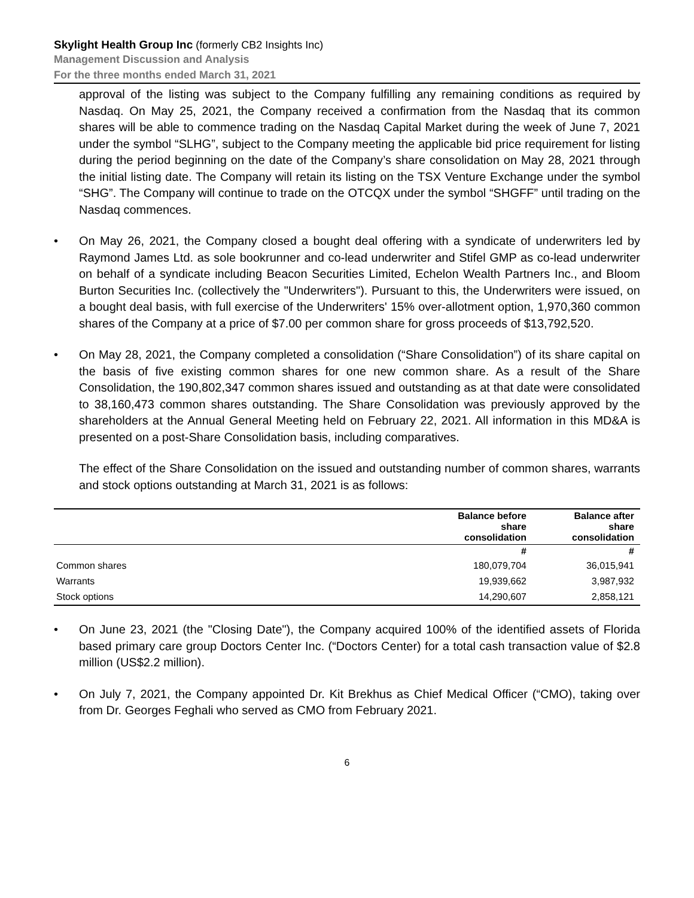Skylight Health Group Inc (formerly CB2 Insights Inc)
Management Discussion and Analysis
For the three months ended March 31, 2021
approval of the listing was subject to the Company fulfilling any remaining conditions as required by Nasdaq. On May 25, 2021, the Company received a confirmation from the Nasdaq that its common shares will be able to commence trading on the Nasdaq Capital Market during the week of June 7, 2021 under the symbol “SLHG”, subject to the Company meeting the applicable bid price requirement for listing during the period beginning on the date of the Company’s share consolidation on May 28, 2021 through the initial listing date. The Company will retain its listing on the TSX Venture Exchange under the symbol “SHG”. The Company will continue to trade on the OTCQX under the symbol “SHGFF” until trading on the Nasdaq commences.
• On May 26, 2021, the Company closed a bought deal offering with a syndicate of underwriters led by Raymond James Ltd. as sole bookrunner and co-lead underwriter and Stifel GMP as co-lead underwriter on behalf of a syndicate including Beacon Securities Limited, Echelon Wealth Partners Inc., and Bloom Burton Securities Inc. (collectively the "Underwriters"). Pursuant to this, the Underwriters were issued, on a bought deal basis, with full exercise of the Underwriters' 15% over-allotment option, 1,970,360 common shares of the Company at a price of $7.00 per common share for gross proceeds of $13,792,520.
• On May 28, 2021, the Company completed a consolidation (“Share Consolidation”) of its share capital on the basis of five existing common shares for one new common share. As a result of the Share Consolidation, the 190,802,347 common shares issued and outstanding as at that date were consolidated to 38,160,473 common shares outstanding. The Share Consolidation was previously approved by the shareholders at the Annual General Meeting held on February 22, 2021. All information in this MD&A is presented on a post-Share Consolidation basis, including comparatives.
The effect of the Share Consolidation on the issued and outstanding number of common shares, warrants and stock options outstanding at March 31, 2021 is as follows:
| | Balance before share consolidation | Balance after share consolidation |
| --- | --- | --- |
| | # | # |
| Common shares | 180,079,704 | 36,015,941 |
| Warrants | 19,939,662 | 3,987,932 |
| Stock options | 14,290,607 | 2,858,121 |
• On June 23, 2021 (the "Closing Date"), the Company acquired 100% of the identified assets of Florida based primary care group Doctors Center Inc. (“Doctors Center) for a total cash transaction value of $2.8 million (US$2.2 million).
• On July 7, 2021, the Company appointed Dr. Kit Brekhus as Chief Medical Officer (“CMO), taking over from Dr. Georges Feghali who served as CMO from February 2021.
6